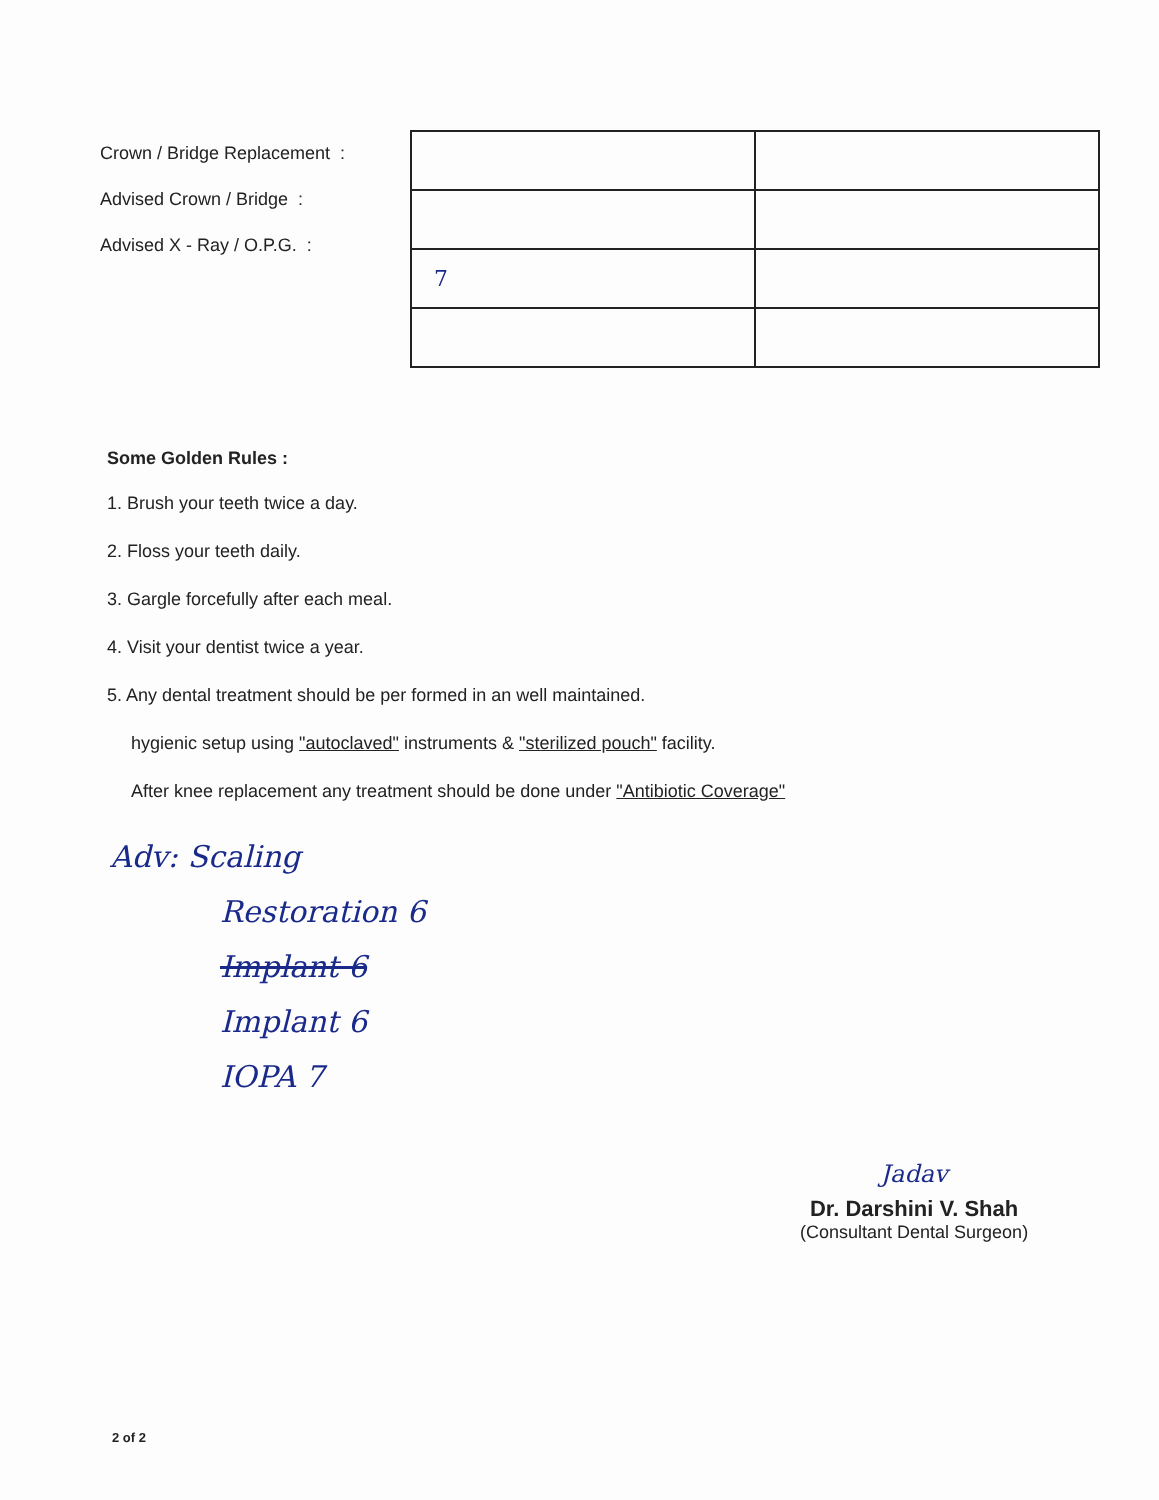Crown / Bridge Replacement :
Advised Crown / Bridge :
Advised X - Ray / O.P.G. :
| 7 | |
Some Golden Rules :
1. Brush your teeth twice a day.
2. Floss your teeth daily.
3. Gargle forcefully after each meal.
4. Visit your dentist twice a year.
5. Any dental treatment should be per formed in an well maintained.
hygienic setup using "autoclaved" instruments & "sterilized pouch" facility.
After knee replacement any treatment should be done under "Antibiotic Coverage"
Adv: Scaling
Restoration 6
Implant 6
Implant 6
IOPA 7
Jadav
Dr. Darshini V. Shah
(Consultant Dental Surgeon)
2 of 2